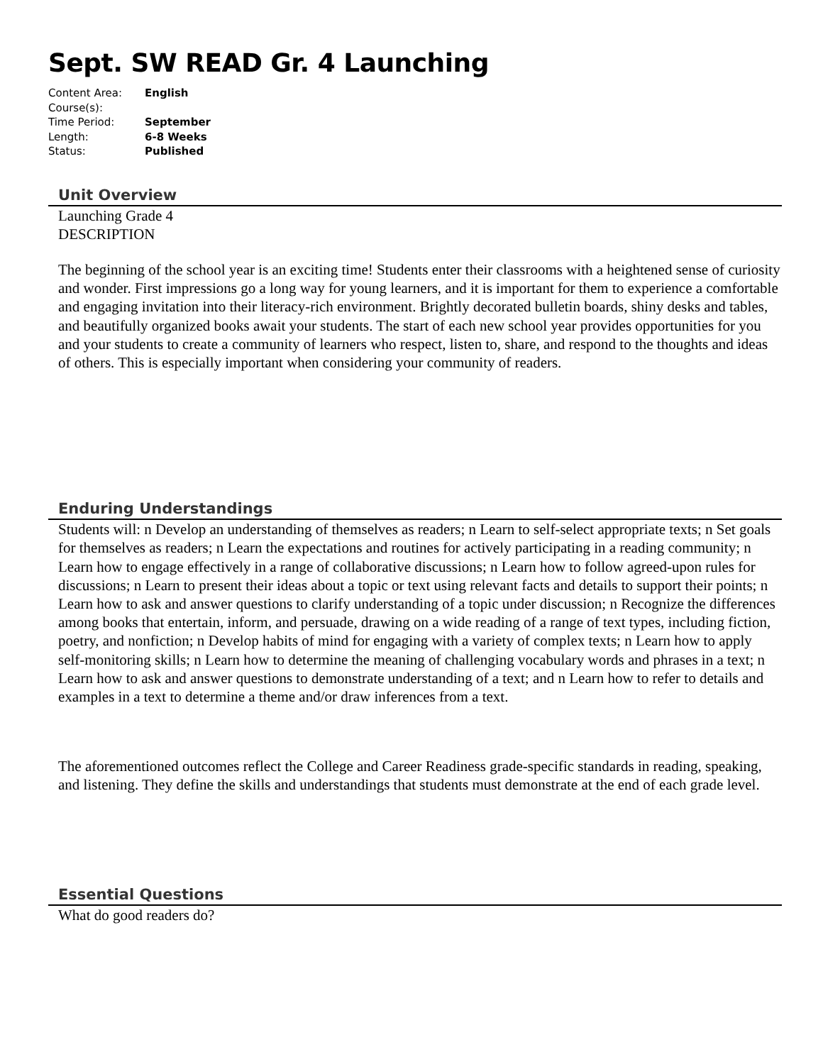Sept. SW READ Gr. 4 Launching
Content Area: English
Course(s):
Time Period: September
Length: 6-8 Weeks
Status: Published
Unit Overview
Launching Grade 4
DESCRIPTION
The beginning of the school year is an exciting time! Students enter their classrooms with a heightened sense of curiosity and wonder. First impressions go a long way for young learners, and it is important for them to experience a comfortable and engaging invitation into their literacy-rich environment. Brightly decorated bulletin boards, shiny desks and tables, and beautifully organized books await your students. The start of each new school year provides opportunities for you and your students to create a community of learners who respect, listen to, share, and respond to the thoughts and ideas of others. This is especially important when considering your community of readers.
Enduring Understandings
Students will: n Develop an understanding of themselves as readers; n Learn to self-select appropriate texts; n Set goals for themselves as readers; n Learn the expectations and routines for actively participating in a reading community; n Learn how to engage effectively in a range of collaborative discussions; n Learn how to follow agreed-upon rules for discussions; n Learn to present their ideas about a topic or text using relevant facts and details to support their points; n Learn how to ask and answer questions to clarify understanding of a topic under discussion; n Recognize the differences among books that entertain, inform, and persuade, drawing on a wide reading of a range of text types, including fiction, poetry, and nonfiction; n Develop habits of mind for engaging with a variety of complex texts; n Learn how to apply self-monitoring skills; n Learn how to determine the meaning of challenging vocabulary words and phrases in a text; n Learn how to ask and answer questions to demonstrate understanding of a text; and n Learn how to refer to details and examples in a text to determine a theme and/or draw inferences from a text.
The aforementioned outcomes reflect the College and Career Readiness grade-specific standards in reading, speaking, and listening. They define the skills and understandings that students must demonstrate at the end of each grade level.
Essential Questions
What do good readers do?